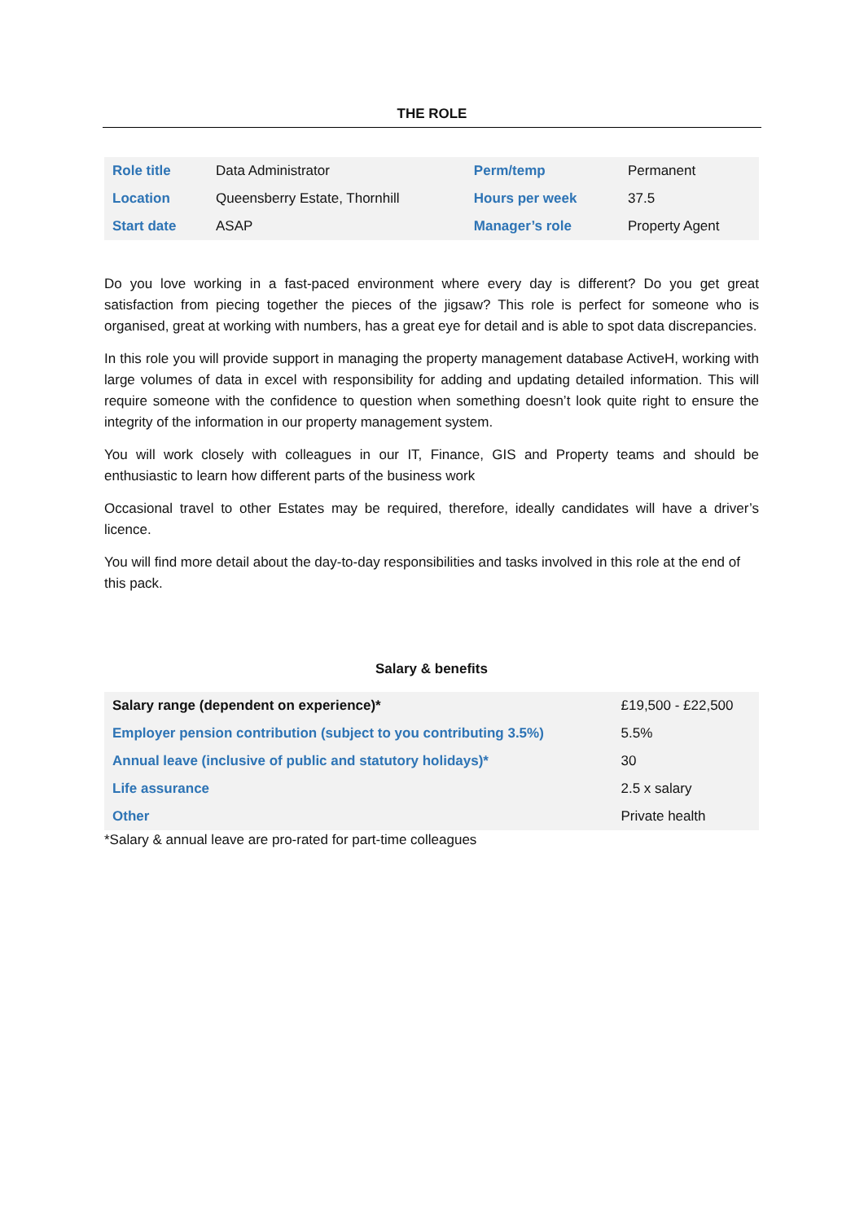THE ROLE
| Role title | Data Administrator | Perm/temp | Permanent |
| Location | Queensberry Estate, Thornhill | Hours per week | 37.5 |
| Start date | ASAP | Manager’s role | Property Agent |
Do you love working in a fast-paced environment where every day is different? Do you get great satisfaction from piecing together the pieces of the jigsaw? This role is perfect for someone who is organised, great at working with numbers, has a great eye for detail and is able to spot data discrepancies.
In this role you will provide support in managing the property management database ActiveH, working with large volumes of data in excel with responsibility for adding and updating detailed information. This will require someone with the confidence to question when something doesn’t look quite right to ensure the integrity of the information in our property management system.
You will work closely with colleagues in our IT, Finance, GIS and Property teams and should be enthusiastic to learn how different parts of the business work
Occasional travel to other Estates may be required, therefore, ideally candidates will have a driver’s licence.
You will find more detail about the day-to-day responsibilities and tasks involved in this role at the end of this pack.
Salary & benefits
| Salary range (dependent on experience)* | £19,500 - £22,500 |
| Employer pension contribution (subject to you contributing 3.5%) | 5.5% |
| Annual leave (inclusive of public and statutory holidays)* | 30 |
| Life assurance | 2.5 x salary |
| Other | Private health |
*Salary & annual leave are pro-rated for part-time colleagues